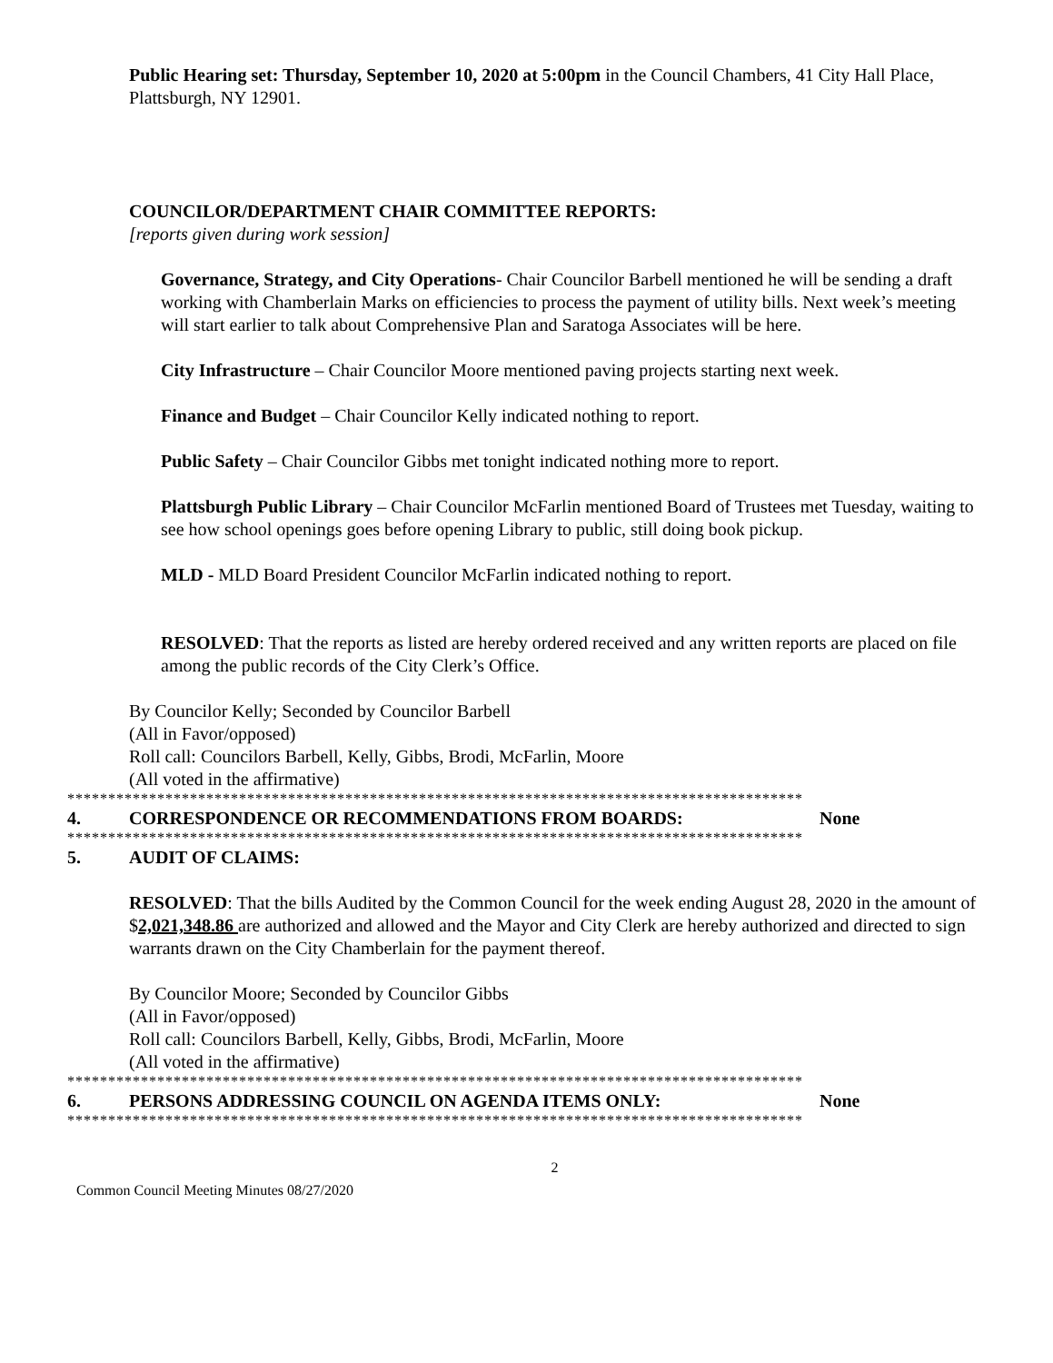Public Hearing set: Thursday, September 10, 2020 at 5:00pm in the Council Chambers, 41 City Hall Place, Plattsburgh, NY 12901.
COUNCILOR/DEPARTMENT CHAIR COMMITTEE REPORTS:
[reports given during work session]
Governance, Strategy, and City Operations- Chair Councilor Barbell mentioned he will be sending a draft working with Chamberlain Marks on efficiencies to process the payment of utility bills. Next week’s meeting will start earlier to talk about Comprehensive Plan and Saratoga Associates will be here.
City Infrastructure – Chair Councilor Moore mentioned paving projects starting next week.
Finance and Budget – Chair Councilor Kelly indicated nothing to report.
Public Safety – Chair Councilor Gibbs met tonight indicated nothing more to report.
Plattsburgh Public Library – Chair Councilor McFarlin mentioned Board of Trustees met Tuesday, waiting to see how school openings goes before opening Library to public, still doing book pickup.
MLD - MLD Board President Councilor McFarlin indicated nothing to report.
RESOLVED: That the reports as listed are hereby ordered received and any written reports are placed on file among the public records of the City Clerk’s Office.
By Councilor Kelly; Seconded by Councilor Barbell
(All in Favor/opposed)
Roll call: Councilors Barbell, Kelly, Gibbs, Brodi, McFarlin, Moore
(All voted in the affirmative)
******************************************************************************************
4. CORRESPONDENCE OR RECOMMENDATIONS FROM BOARDS: None
******************************************************************************************
5. AUDIT OF CLAIMS:
RESOLVED: That the bills Audited by the Common Council for the week ending August 28, 2020 in the amount of $2,021,348.86 are authorized and allowed and the Mayor and City Clerk are hereby authorized and directed to sign warrants drawn on the City Chamberlain for the payment thereof.
By Councilor Moore; Seconded by Councilor Gibbs
(All in Favor/opposed)
Roll call: Councilors Barbell, Kelly, Gibbs, Brodi, McFarlin, Moore
(All voted in the affirmative)
******************************************************************************************
6. PERSONS ADDRESSING COUNCIL ON AGENDA ITEMS ONLY: None
******************************************************************************************
2
Common Council Meeting Minutes 08/27/2020